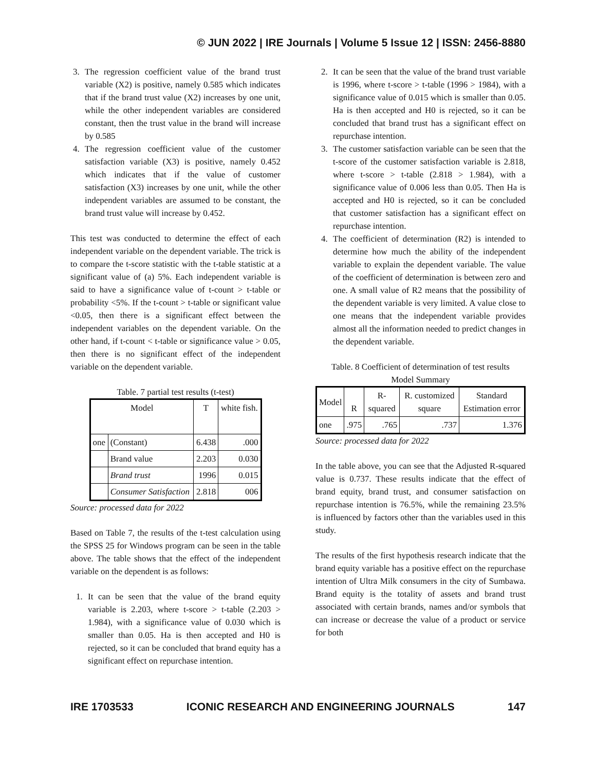© JUN 2022 | IRE Journals | Volume 5 Issue 12 | ISSN: 2456-8880
3. The regression coefficient value of the brand trust variable (X2) is positive, namely 0.585 which indicates that if the brand trust value (X2) increases by one unit, while the other independent variables are considered constant, then the trust value in the brand will increase by 0.585
4. The regression coefficient value of the customer satisfaction variable (X3) is positive, namely 0.452 which indicates that if the value of customer satisfaction (X3) increases by one unit, while the other independent variables are assumed to be constant, the brand trust value will increase by 0.452.
This test was conducted to determine the effect of each independent variable on the dependent variable. The trick is to compare the t-score statistic with the t-table statistic at a significant value of (a) 5%. Each independent variable is said to have a significance value of t-count > t-table or probability <5%. If the t-count > t-table or significant value <0.05, then there is a significant effect between the independent variables on the dependent variable. On the other hand, if t-count < t-table or significance value > 0.05, then there is no significant effect of the independent variable on the dependent variable.
Table. 7 partial test results (t-test)
| Model | | T | white fish. |
| one | (Constant) | 6.438 | .000 |
| | Brand value | 2.203 | 0.030 |
| | Brand trust | 1996 | 0.015 |
| | Consumer Satisfaction | 2.818 | 006 |
Source: processed data for 2022
Based on Table 7, the results of the t-test calculation using the SPSS 25 for Windows program can be seen in the table above. The table shows that the effect of the independent variable on the dependent is as follows:
1. It can be seen that the value of the brand equity variable is 2.203, where t-score > t-table (2.203 > 1.984), with a significance value of 0.030 which is smaller than 0.05. Ha is then accepted and H0 is rejected, so it can be concluded that brand equity has a significant effect on repurchase intention.
2. It can be seen that the value of the brand trust variable is 1996, where t-score > t-table (1996 > 1984), with a significance value of 0.015 which is smaller than 0.05. Ha is then accepted and H0 is rejected, so it can be concluded that brand trust has a significant effect on repurchase intention.
3. The customer satisfaction variable can be seen that the t-score of the customer satisfaction variable is 2.818, where t-score > t-table (2.818 > 1.984), with a significance value of 0.006 less than 0.05. Then Ha is accepted and H0 is rejected, so it can be concluded that customer satisfaction has a significant effect on repurchase intention.
4. The coefficient of determination (R2) is intended to determine how much the ability of the independent variable to explain the dependent variable. The value of the coefficient of determination is between zero and one. A small value of R2 means that the possibility of the dependent variable is very limited. A value close to one means that the independent variable provides almost all the information needed to predict changes in the dependent variable.
Table. 8 Coefficient of determination of test results
Model Summary
| Model | R | R-squared | R. customized square | Standard Estimation error |
| one | .975 | .765 | .737 | 1.376 |
Source: processed data for 2022
In the table above, you can see that the Adjusted R-squared value is 0.737. These results indicate that the effect of brand equity, brand trust, and consumer satisfaction on repurchase intention is 76.5%, while the remaining 23.5% is influenced by factors other than the variables used in this study.
The results of the first hypothesis research indicate that the brand equity variable has a positive effect on the repurchase intention of Ultra Milk consumers in the city of Sumbawa. Brand equity is the totality of assets and brand trust associated with certain brands, names and/or symbols that can increase or decrease the value of a product or service for both
IRE 1703533 ICONIC RESEARCH AND ENGINEERING JOURNALS 147